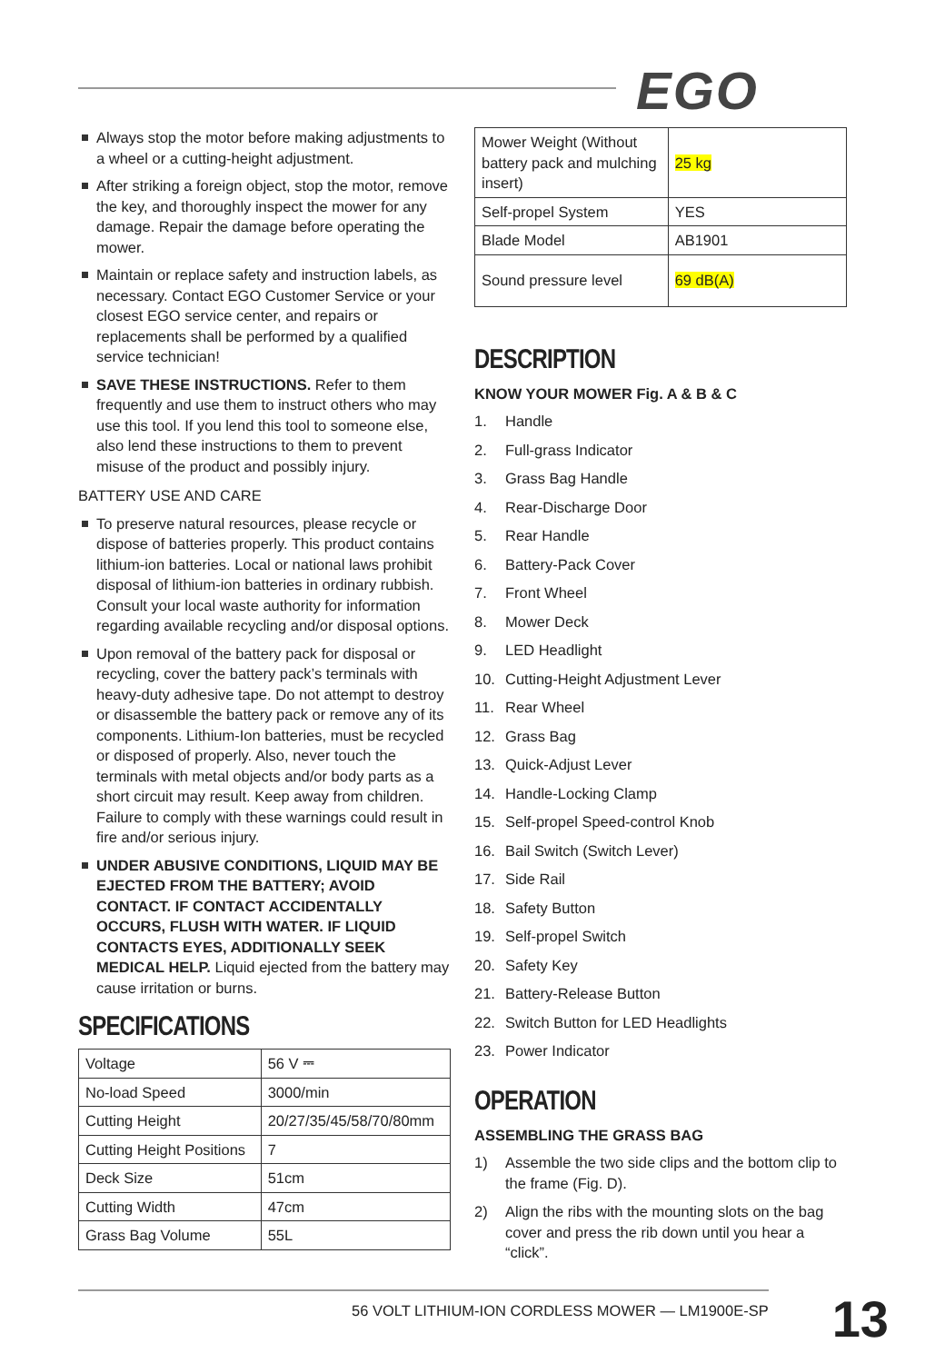EGO
Always stop the motor before making adjustments to a wheel or a cutting-height adjustment.
After striking a foreign object, stop the motor, remove the key, and thoroughly inspect the mower for any damage. Repair the damage before operating the mower.
Maintain or replace safety and instruction labels, as necessary. Contact EGO Customer Service or your closest EGO service center, and repairs or replacements shall be performed by a qualified service technician!
SAVE THESE INSTRUCTIONS. Refer to them frequently and use them to instruct others who may use this tool. If you lend this tool to someone else, also lend these instructions to them to prevent misuse of the product and possibly injury.
BATTERY USE AND CARE
To preserve natural resources, please recycle or dispose of batteries properly. This product contains lithium-ion batteries. Local or national laws prohibit disposal of lithium-ion batteries in ordinary rubbish. Consult your local waste authority for information regarding available recycling and/or disposal options.
Upon removal of the battery pack for disposal or recycling, cover the battery pack’s terminals with heavy-duty adhesive tape. Do not attempt to destroy or disassemble the battery pack or remove any of its components. Lithium-Ion batteries, must be recycled or disposed of properly. Also, never touch the terminals with metal objects and/or body parts as a short circuit may result. Keep away from children. Failure to comply with these warnings could result in fire and/or serious injury.
UNDER ABUSIVE CONDITIONS, LIQUID MAY BE EJECTED FROM THE BATTERY; AVOID CONTACT. IF CONTACT ACCIDENTALLY OCCURS, FLUSH WITH WATER. IF LIQUID CONTACTS EYES, ADDITIONALLY SEEK MEDICAL HELP. Liquid ejected from the battery may cause irritation or burns.
SPECIFICATIONS
| Voltage | 56 V ⎓ |
| No-load Speed | 3000/min |
| Cutting Height | 20/27/35/45/58/70/80mm |
| Cutting Height Positions | 7 |
| Deck Size | 51cm |
| Cutting Width | 47cm |
| Grass Bag Volume | 55L |
| Mower Weight (Without battery pack and mulching insert) | 25 kg |
| Self-propel System | YES |
| Blade Model | AB1901 |
| Sound pressure level | 69 dB(A) |
DESCRIPTION
KNOW YOUR MOWER Fig. A & B & C
1. Handle
2. Full-grass Indicator
3. Grass Bag Handle
4. Rear-Discharge Door
5. Rear Handle
6. Battery-Pack Cover
7. Front Wheel
8. Mower Deck
9. LED Headlight
10. Cutting-Height Adjustment Lever
11. Rear Wheel
12. Grass Bag
13. Quick-Adjust Lever
14. Handle-Locking Clamp
15. Self-propel Speed-control Knob
16. Bail Switch (Switch Lever)
17. Side Rail
18. Safety Button
19. Self-propel Switch
20. Safety Key
21. Battery-Release Button
22. Switch Button for LED Headlights
23. Power Indicator
OPERATION
ASSEMBLING THE GRASS BAG
1) Assemble the two side clips and the bottom clip to the frame (Fig. D).
2) Align the ribs with the mounting slots on the bag cover and press the rib down until you hear a “click”.
56 VOLT LITHIUM-ION CORDLESS MOWER — LM1900E-SP
13